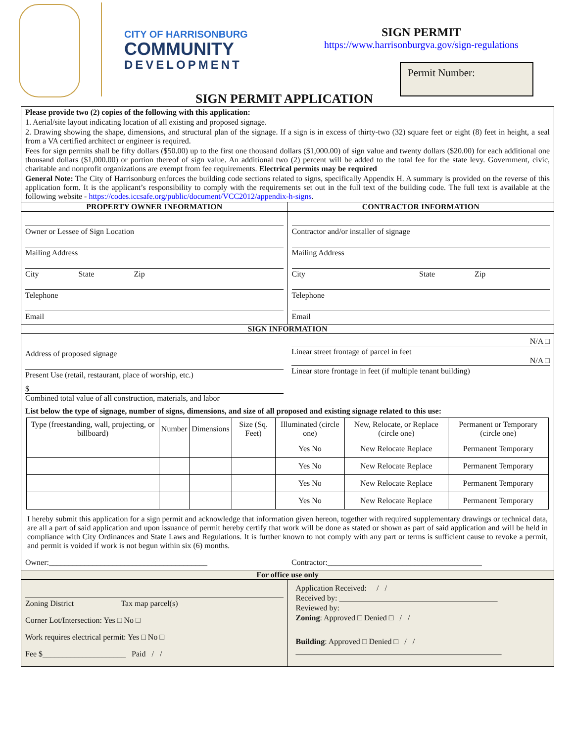CITY OF HARRISONBURG
COMMUNITY
DEVELOPMENT
SIGN PERMIT
https://www.harrisonburgva.gov/sign-regulations
Permit Number:
SIGN PERMIT APPLICATION
Please provide two (2) copies of the following with this application:
1. Aerial/site layout indicating location of all existing and proposed signage.
2. Drawing showing the shape, dimensions, and structural plan of the signage. If a sign is in excess of thirty-two (32) square feet or eight (8) feet in height, a seal from a VA certified architect or engineer is required.
Fees for sign permits shall be fifty dollars ($50.00) up to the first one thousand dollars ($1,000.00) of sign value and twenty dollars ($20.00) for each additional one thousand dollars ($1,000.00) or portion thereof of sign value. An additional two (2) percent will be added to the total fee for the state levy. Government, civic, charitable and nonprofit organizations are exempt from fee requirements. Electrical permits may be required
General Note: The City of Harrisonburg enforces the building code sections related to signs, specifically Appendix H. A summary is provided on the reverse of this application form. It is the applicant’s responsibility to comply with the requirements set out in the full text of the building code. The full text is available at the following website - https://codes.iccsafe.org/public/document/VCC2012/appendix-h-signs.
PROPERTY OWNER INFORMATION CONTRACTOR INFORMATION
Owner or Lessee of Sign Location
Mailing Address
City State Zip
Telephone
Email
Contractor and/or installer of signage
Mailing Address
City State Zip
Telephone
Email
SIGN INFORMATION
Address of proposed signage
Present Use (retail, restaurant, place of worship, etc.)
$
Combined total value of all construction, materials, and labor
N/A □
Linear street frontage of parcel in feet
N/A □
Linear store frontage in feet (if multiple tenant building)
List below the type of signage, number of signs, dimensions, and size of all proposed and existing signage related to this use:
| Type (freestanding, wall, projecting, or billboard) | Number | Dimensions | Size (Sq. Feet) | Illuminated (circle one) | New, Relocate, or Replace (circle one) | Permanent or Temporary (circle one) |
| --- | --- | --- | --- | --- | --- | --- |
| | | | | Yes No | New Relocate Replace | Permanent Temporary |
| | | | | Yes No | New Relocate Replace | Permanent Temporary |
| | | | | Yes No | New Relocate Replace | Permanent Temporary |
| | | | | Yes No | New Relocate Replace | Permanent Temporary |
I hereby submit this application for a sign permit and acknowledge that information given hereon, together with required supplementary drawings or technical data, are all a part of said application and upon issuance of permit hereby certify that work will be done as stated or shown as part of said application and will be held in compliance with City Ordinances and State Laws and Regulations. It is further known to not comply with any part or terms is sufficient cause to revoke a permit, and permit is voided if work is not begun within six (6) months.
Owner:________________________________________
Contractor:_______________________________________
For office use only
Zoning District Tax map parcel(s)
Corner Lot/Intersection: Yes □ No □
Work requires electrical permit: Yes □ No □
Fee $_____________________ Paid / /
Application Received: / /
Received by: ________________________________________
Reviewed by:
Zoning: Approved □ Denied □ / /
Building: Approved □ Denied □ / /
____________________________________________________